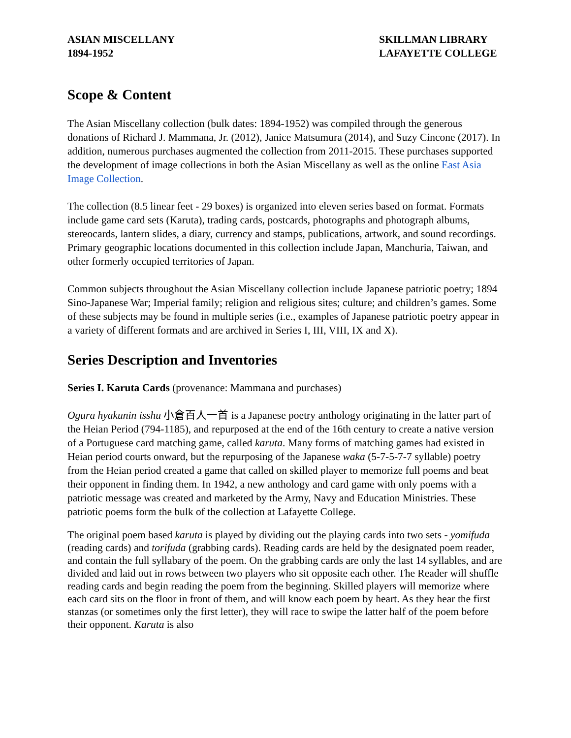ASIAN MISCELLANY
1894-1952
SKILLMAN LIBRARY
LAFAYETTE COLLEGE
Scope & Content
The Asian Miscellany collection (bulk dates: 1894-1952) was compiled through the generous donations of Richard J. Mammana, Jr. (2012), Janice Matsumura (2014), and Suzy Cincone (2017). In addition, numerous purchases augmented the collection from 2011-2015. These purchases supported the development of image collections in both the Asian Miscellany as well as the online East Asia Image Collection.
The collection (8.5 linear feet - 29 boxes) is organized into eleven series based on format. Formats include game card sets (Karuta), trading cards, postcards, photographs and photograph albums, stereocards, lantern slides, a diary, currency and stamps, publications, artwork, and sound recordings. Primary geographic locations documented in this collection include Japan, Manchuria, Taiwan, and other formerly occupied territories of Japan.
Common subjects throughout the Asian Miscellany collection include Japanese patriotic poetry; 1894 Sino-Japanese War; Imperial family; religion and religious sites; culture; and children’s games. Some of these subjects may be found in multiple series (i.e., examples of Japanese patriotic poetry appear in a variety of different formats and are archived in Series I, III, VIII, IX and X).
Series Description and Inventories
Series I. Karuta Cards (provenance: Mammana and purchases)
Ogura hyakunin isshu 小倉百人一首 is a Japanese poetry anthology originating in the latter part of the Heian Period (794-1185), and repurposed at the end of the 16th century to create a native version of a Portuguese card matching game, called karuta. Many forms of matching games had existed in Heian period courts onward, but the repurposing of the Japanese waka (5-7-5-7-7 syllable) poetry from the Heian period created a game that called on skilled player to memorize full poems and beat their opponent in finding them. In 1942, a new anthology and card game with only poems with a patriotic message was created and marketed by the Army, Navy and Education Ministries. These patriotic poems form the bulk of the collection at Lafayette College.
The original poem based karuta is played by dividing out the playing cards into two sets - yomifuda (reading cards) and torifuda (grabbing cards). Reading cards are held by the designated poem reader, and contain the full syllabary of the poem. On the grabbing cards are only the last 14 syllables, and are divided and laid out in rows between two players who sit opposite each other. The Reader will shuffle reading cards and begin reading the poem from the beginning. Skilled players will memorize where each card sits on the floor in front of them, and will know each poem by heart. As they hear the first stanzas (or sometimes only the first letter), they will race to swipe the latter half of the poem before their opponent. Karuta is also